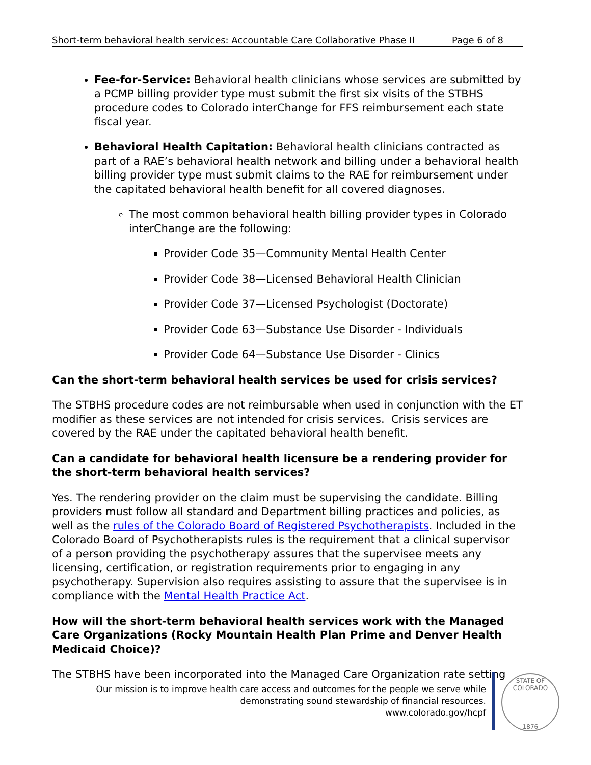Short-term behavioral health services: Accountable Care Collaborative Phase II Page 6 of 8
Fee-for-Service: Behavioral health clinicians whose services are submitted by a PCMP billing provider type must submit the first six visits of the STBHS procedure codes to Colorado interChange for FFS reimbursement each state fiscal year.
Behavioral Health Capitation: Behavioral health clinicians contracted as part of a RAE’s behavioral health network and billing under a behavioral health billing provider type must submit claims to the RAE for reimbursement under the capitated behavioral health benefit for all covered diagnoses.
The most common behavioral health billing provider types in Colorado interChange are the following:
Provider Code 35—Community Mental Health Center
Provider Code 38—Licensed Behavioral Health Clinician
Provider Code 37—Licensed Psychologist (Doctorate)
Provider Code 63—Substance Use Disorder - Individuals
Provider Code 64—Substance Use Disorder - Clinics
Can the short-term behavioral health services be used for crisis services?
The STBHS procedure codes are not reimbursable when used in conjunction with the ET modifier as these services are not intended for crisis services. Crisis services are covered by the RAE under the capitated behavioral health benefit.
Can a candidate for behavioral health licensure be a rendering provider for the short-term behavioral health services?
Yes. The rendering provider on the claim must be supervising the candidate. Billing providers must follow all standard and Department billing practices and policies, as well as the rules of the Colorado Board of Registered Psychotherapists. Included in the Colorado Board of Psychotherapists rules is the requirement that a clinical supervisor of a person providing the psychotherapy assures that the supervisee meets any licensing, certification, or registration requirements prior to engaging in any psychotherapy. Supervision also requires assisting to assure that the supervisee is in compliance with the Mental Health Practice Act.
How will the short-term behavioral health services work with the Managed Care Organizations (Rocky Mountain Health Plan Prime and Denver Health Medicaid Choice)?
The STBHS have been incorporated into the Managed Care Organization rate setting
Our mission is to improve health care access and outcomes for the people we serve while
demonstrating sound stewardship of financial resources.
www.colorado.gov/hcpf
STATE OF COLORADO
1876